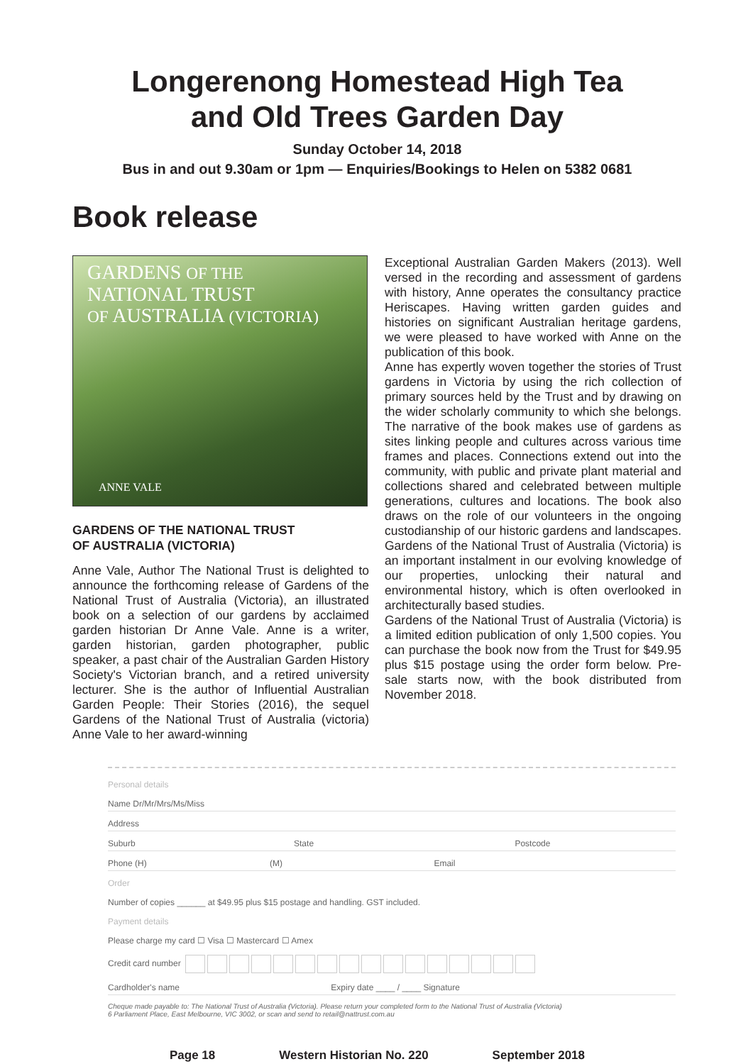Longerenong Homestead High Tea
and Old Trees Garden Day
Sunday October 14, 2018
Bus in and out 9.30am or 1pm — Enquiries/Bookings to Helen on 5382 0681
Book release
GARDENS OF THE
NATIONAL TRUST
OF AUSTRALIA (VICTORIA)
ANNE VALE
GARDENS OF THE NATIONAL TRUST
OF AUSTRALIA (VICTORIA)
Anne Vale, Author The National Trust is delighted to announce the forthcoming release of Gardens of the National Trust of Australia (Victoria), an illustrated book on a selection of our gardens by acclaimed garden historian Dr Anne Vale. Anne is a writer, garden historian, garden photographer, public speaker, a past chair of the Australian Garden History Society's Victorian branch, and a retired university lecturer. She is the author of Influential Australian Garden People: Their Stories (2016), the sequel Gardens of the National Trust of Australia (victoria) Anne Vale to her award-winning
Exceptional Australian Garden Makers (2013). Well versed in the recording and assessment of gardens with history, Anne operates the consultancy practice Heriscapes. Having written garden guides and histories on significant Australian heritage gardens, we were pleased to have worked with Anne on the publication of this book.
Anne has expertly woven together the stories of Trust gardens in Victoria by using the rich collection of primary sources held by the Trust and by drawing on the wider scholarly community to which she belongs. The narrative of the book makes use of gardens as sites linking people and cultures across various time frames and places. Connections extend out into the community, with public and private plant material and collections shared and celebrated between multiple generations, cultures and locations. The book also draws on the role of our volunteers in the ongoing custodianship of our historic gardens and landscapes. Gardens of the National Trust of Australia (Victoria) is an important instalment in our evolving knowledge of our properties, unlocking their natural and environmental history, which is often overlooked in architecturally based studies.
Gardens of the National Trust of Australia (Victoria) is a limited edition publication of only 1,500 copies. You can purchase the book now from the Trust for $49.95 plus $15 postage using the order form below. Pre-sale starts now, with the book distributed from November 2018.
Personal details
Name Dr/Mr/Mrs/Ms/Miss
Address
Suburb State Postcode
Phone (H) (M) Email
Order
Number of copies ______ at $49.95 plus $15 postage and handling. GST included.
Payment details
Please charge my card ☐ Visa ☐ Mastercard ☐ Amex
Credit card number
Cardholder's name Expiry date ____ / ____ Signature
Cheque made payable to: The National Trust of Australia (Victoria). Please return your completed form to the National Trust of Australia (Victoria)
6 Parliament Place, East Melbourne, VIC 3002, or scan and send to retail@nattrust.com.au
Page 18 Western Historian No. 220 September 2018